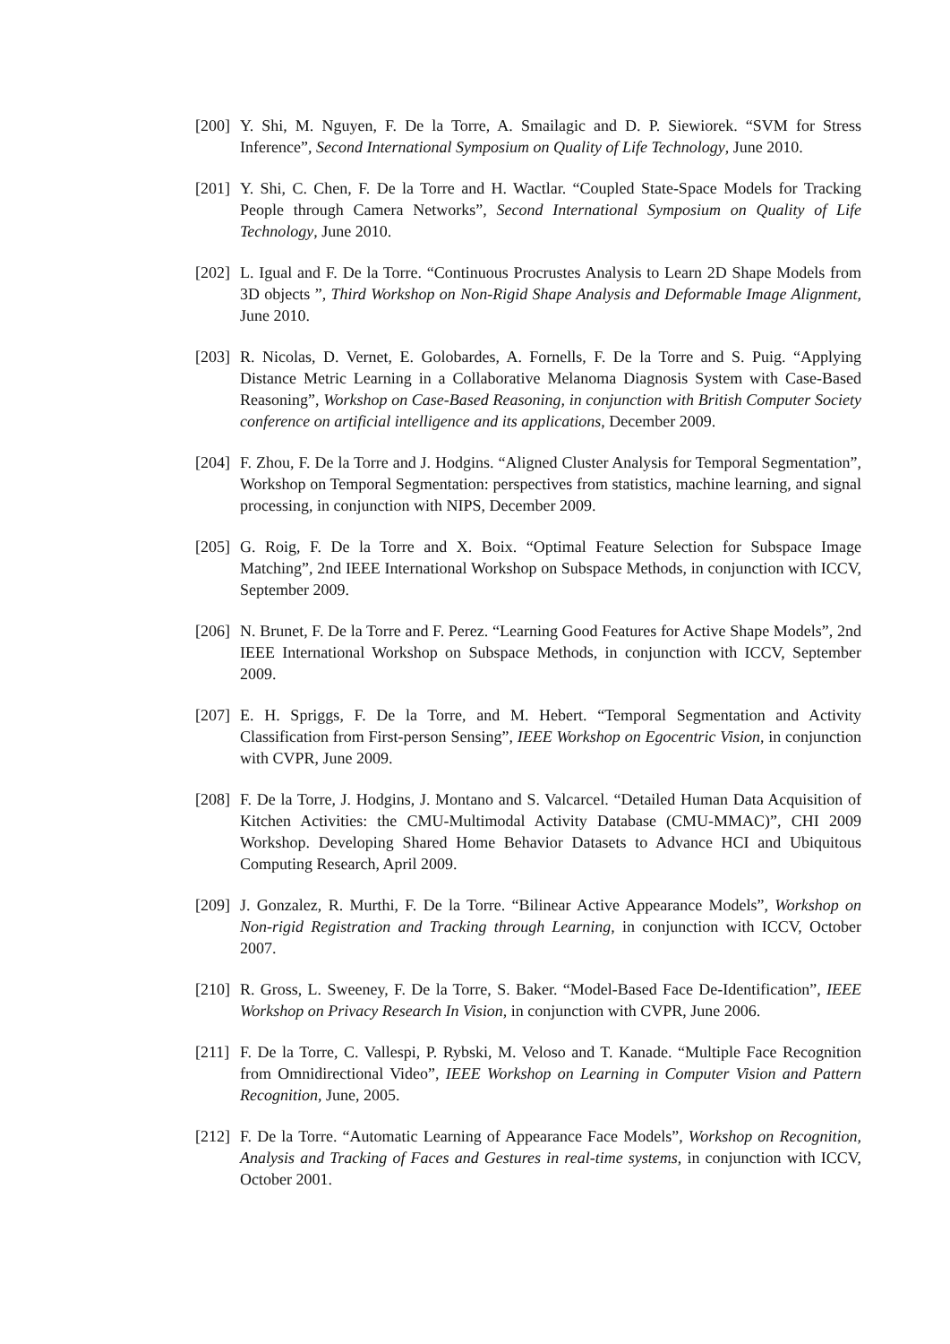[200] Y. Shi, M. Nguyen, F. De la Torre, A. Smailagic and D. P. Siewiorek. “SVM for Stress Inference”, Second International Symposium on Quality of Life Technology, June 2010.
[201] Y. Shi, C. Chen, F. De la Torre and H. Wactlar. “Coupled State-Space Models for Tracking People through Camera Networks”, Second International Symposium on Quality of Life Technology, June 2010.
[202] L. Igual and F. De la Torre. “Continuous Procrustes Analysis to Learn 2D Shape Models from 3D objects ”, Third Workshop on Non-Rigid Shape Analysis and Deformable Image Alignment, June 2010.
[203] R. Nicolas, D. Vernet, E. Golobardes, A. Fornells, F. De la Torre and S. Puig. “Applying Distance Metric Learning in a Collaborative Melanoma Diagnosis System with Case-Based Reasoning”, Workshop on Case-Based Reasoning, in conjunction with British Computer Society conference on artificial intelligence and its applications, December 2009.
[204] F. Zhou, F. De la Torre and J. Hodgins. “Aligned Cluster Analysis for Temporal Segmentation”, Workshop on Temporal Segmentation: perspectives from statistics, machine learning, and signal processing, in conjunction with NIPS, December 2009.
[205] G. Roig, F. De la Torre and X. Boix. “Optimal Feature Selection for Subspace Image Matching”, 2nd IEEE International Workshop on Subspace Methods, in conjunction with ICCV, September 2009.
[206] N. Brunet, F. De la Torre and F. Perez. “Learning Good Features for Active Shape Models”, 2nd IEEE International Workshop on Subspace Methods, in conjunction with ICCV, September 2009.
[207] E. H. Spriggs, F. De la Torre, and M. Hebert. “Temporal Segmentation and Activity Classification from First-person Sensing”, IEEE Workshop on Egocentric Vision, in conjunction with CVPR, June 2009.
[208] F. De la Torre, J. Hodgins, J. Montano and S. Valcarcel. “Detailed Human Data Acquisition of Kitchen Activities: the CMU-Multimodal Activity Database (CMU-MMAC)”, CHI 2009 Workshop. Developing Shared Home Behavior Datasets to Advance HCI and Ubiquitous Computing Research, April 2009.
[209] J. Gonzalez, R. Murthi, F. De la Torre. “Bilinear Active Appearance Models”, Workshop on Non-rigid Registration and Tracking through Learning, in conjunction with ICCV, October 2007.
[210] R. Gross, L. Sweeney, F. De la Torre, S. Baker. “Model-Based Face De-Identification”, IEEE Workshop on Privacy Research In Vision, in conjunction with CVPR, June 2006.
[211] F. De la Torre, C. Vallespi, P. Rybski, M. Veloso and T. Kanade. “Multiple Face Recognition from Omnidirectional Video”, IEEE Workshop on Learning in Computer Vision and Pattern Recognition, June, 2005.
[212] F. De la Torre. “Automatic Learning of Appearance Face Models”, Workshop on Recognition, Analysis and Tracking of Faces and Gestures in real-time systems, in conjunction with ICCV, October 2001.